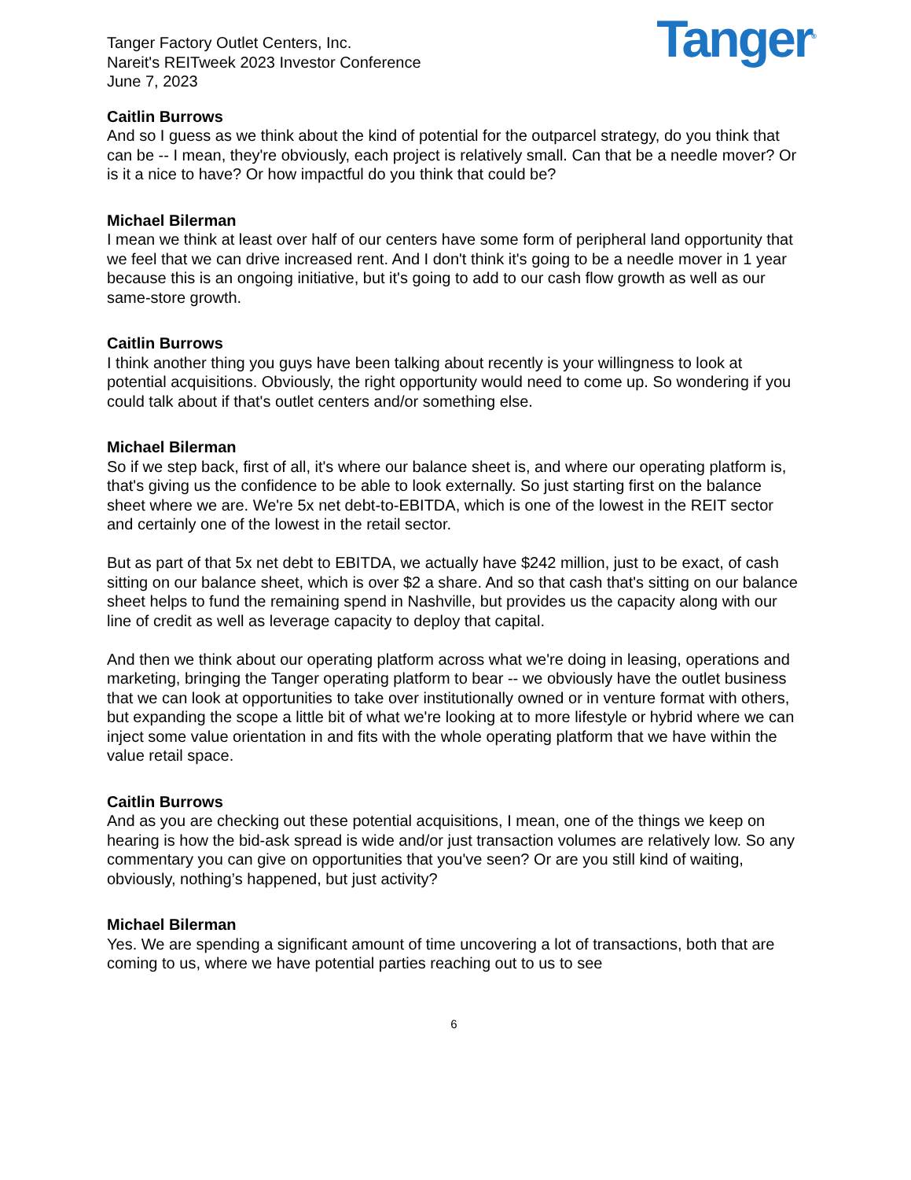Tanger Factory Outlet Centers, Inc.
Nareit's REITweek 2023 Investor Conference
June 7, 2023
Tanger<sup>®</sup>
Caitlin Burrows
And so I guess as we think about the kind of potential for the outparcel strategy, do you think that can be -- I mean, they're obviously, each project is relatively small. Can that be a needle mover? Or is it a nice to have? Or how impactful do you think that could be?
Michael Bilerman
I mean we think at least over half of our centers have some form of peripheral land opportunity that we feel that we can drive increased rent. And I don't think it's going to be a needle mover in 1 year because this is an ongoing initiative, but it's going to add to our cash flow growth as well as our same-store growth.
Caitlin Burrows
I think another thing you guys have been talking about recently is your willingness to look at potential acquisitions. Obviously, the right opportunity would need to come up. So wondering if you could talk about if that's outlet centers and/or something else.
Michael Bilerman
So if we step back, first of all, it's where our balance sheet is, and where our operating platform is, that's giving us the confidence to be able to look externally. So just starting first on the balance sheet where we are. We're 5x net debt-to-EBITDA, which is one of the lowest in the REIT sector and certainly one of the lowest in the retail sector.
But as part of that 5x net debt to EBITDA, we actually have $242 million, just to be exact, of cash sitting on our balance sheet, which is over $2 a share. And so that cash that's sitting on our balance sheet helps to fund the remaining spend in Nashville, but provides us the capacity along with our line of credit as well as leverage capacity to deploy that capital.
And then we think about our operating platform across what we're doing in leasing, operations and marketing, bringing the Tanger operating platform to bear -- we obviously have the outlet business that we can look at opportunities to take over institutionally owned or in venture format with others, but expanding the scope a little bit of what we're looking at to more lifestyle or hybrid where we can inject some value orientation in and fits with the whole operating platform that we have within the value retail space.
Caitlin Burrows
And as you are checking out these potential acquisitions, I mean, one of the things we keep on hearing is how the bid-ask spread is wide and/or just transaction volumes are relatively low. So any commentary you can give on opportunities that you've seen? Or are you still kind of waiting, obviously, nothing’s happened, but just activity?
Michael Bilerman
Yes. We are spending a significant amount of time uncovering a lot of transactions, both that are coming to us, where we have potential parties reaching out to us to see
6